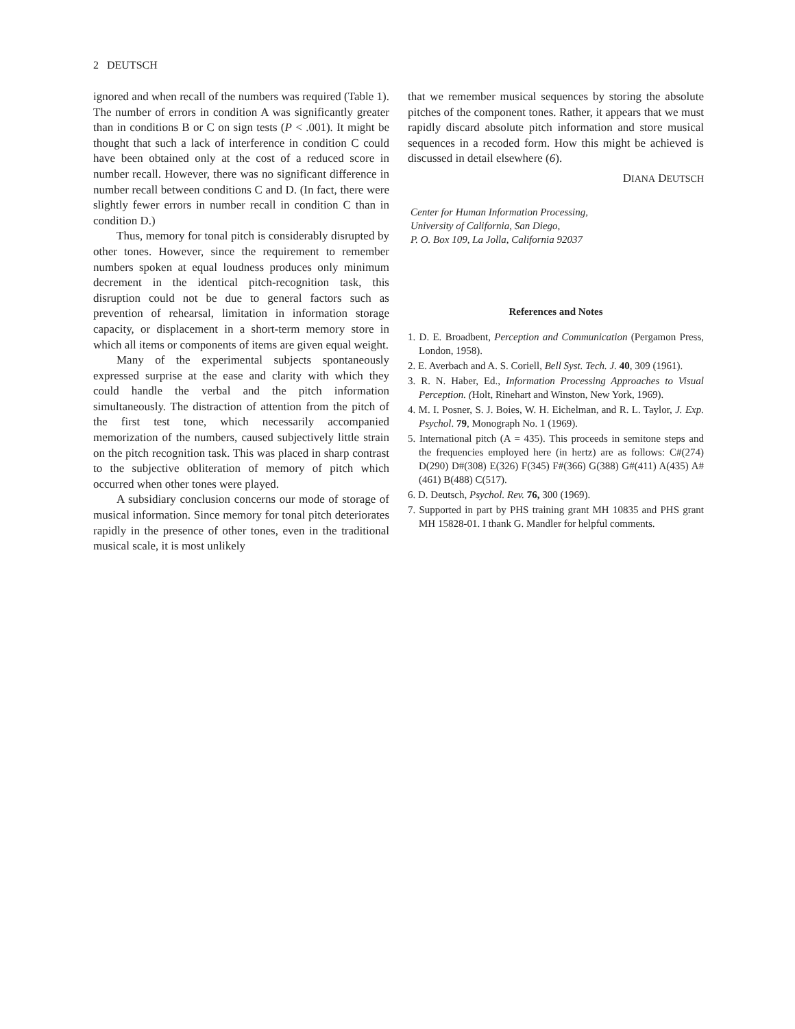2 DEUTSCH
ignored and when recall of the numbers was required (Table 1). The number of errors in condition A was significantly greater than in conditions B or C on sign tests (P < .001). It might be thought that such a lack of interference in condition C could have been obtained only at the cost of a reduced score in number recall. However, there was no significant difference in number recall between conditions C and D. (In fact, there were slightly fewer errors in number recall in condition C than in condition D.)
Thus, memory for tonal pitch is considerably disrupted by other tones. However, since the requirement to remember numbers spoken at equal loudness produces only minimum decrement in the identical pitch-recognition task, this disruption could not be due to general factors such as prevention of rehearsal, limitation in information storage capacity, or displacement in a short-term memory store in which all items or components of items are given equal weight.
Many of the experimental subjects spontaneously expressed surprise at the ease and clarity with which they could handle the verbal and the pitch information simultaneously. The distraction of attention from the pitch of the first test tone, which necessarily accompanied memorization of the numbers, caused subjectively little strain on the pitch recognition task. This was placed in sharp contrast to the subjective obliteration of memory of pitch which occurred when other tones were played.
A subsidiary conclusion concerns our mode of storage of musical information. Since memory for tonal pitch deteriorates rapidly in the presence of other tones, even in the traditional musical scale, it is most unlikely
that we remember musical sequences by storing the absolute pitches of the component tones. Rather, it appears that we must rapidly discard absolute pitch information and store musical sequences in a recoded form. How this might be achieved is discussed in detail elsewhere (6).
DIANA DEUTSCH
Center for Human Information Processing,
University of California, San Diego,
P. O. Box 109, La Jolla, California 92037
References and Notes
1. D. E. Broadbent, Perception and Communication (Pergamon Press, London, 1958).
2. E. Averbach and A. S. Coriell, Bell Syst. Tech. J. 40, 309 (1961).
3. R. N. Haber, Ed., Information Processing Approaches to Visual Perception. (Holt, Rinehart and Winston, New York, 1969).
4. M. I. Posner, S. J. Boies, W. H. Eichelman, and R. L. Taylor, J. Exp. Psychol. 79, Monograph No. 1 (1969).
5. International pitch (A = 435). This proceeds in semitone steps and the frequencies employed here (in hertz) are as follows: C#(274) D(290) D#(308) E(326) F(345) F#(366) G(388) G#(411) A(435) A#(461) B(488) C(517).
6. D. Deutsch, Psychol. Rev. 76, 300 (1969).
7. Supported in part by PHS training grant MH 10835 and PHS grant MH 15828-01. I thank G. Mandler for helpful comments.